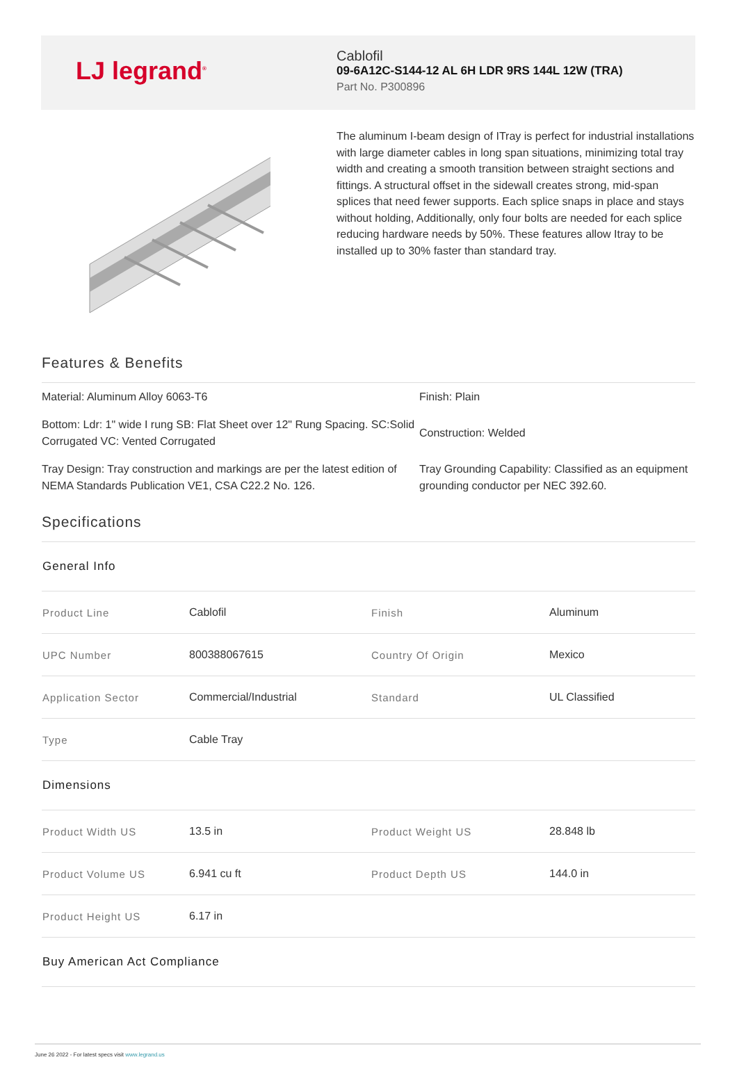L‌J legrand<sup>®</sup>
Cablofil
09-6A12C-S144-12 AL 6H LDR 9RS 144L 12W (TRA)
Part No. P300896
The aluminum I-beam design of ITray is perfect for industrial installations with large diameter cables in long span situations, minimizing total tray width and creating a smooth transition between straight sections and fittings. A structural offset in the sidewall creates strong, mid-span splices that need fewer supports. Each splice snaps in place and stays without holding, Additionally, only four bolts are needed for each splice reducing hardware needs by 50%. These features allow Itray to be installed up to 30% faster than standard tray.
Features & Benefits
| Material: Aluminum Alloy 6063-T6 | Finish: Plain |
| Bottom: Ldr: 1" wide I rung SB: Flat Sheet over 12" Rung Spacing. SC:Solid Corrugated VC: Vented Corrugated | Construction: Welded |
| Tray Design: Tray construction and markings are per the latest edition of NEMA Standards Publication VE1, CSA C22.2 No. 126. | Tray Grounding Capability: Classified as an equipment grounding conductor per NEC 392.60. |
Specifications
| General Info | | | |
| Product Line | Cablofil | Finish | Aluminum |
| UPC Number | 800388067615 | Country Of Origin | Mexico |
| Application Sector | Commercial/Industrial | Standard | UL Classified |
| Type | Cable Tray | | |
| Dimensions | | | |
| Product Width US | 13.5 in | Product Weight US | 28.848 lb |
| Product Volume US | 6.941 cu ft | Product Depth US | 144.0 in |
| Product Height US | 6.17 in | | |
| Buy American Act Compliance | | | |
June 26 2022 - For latest specs visit www.legrand.us